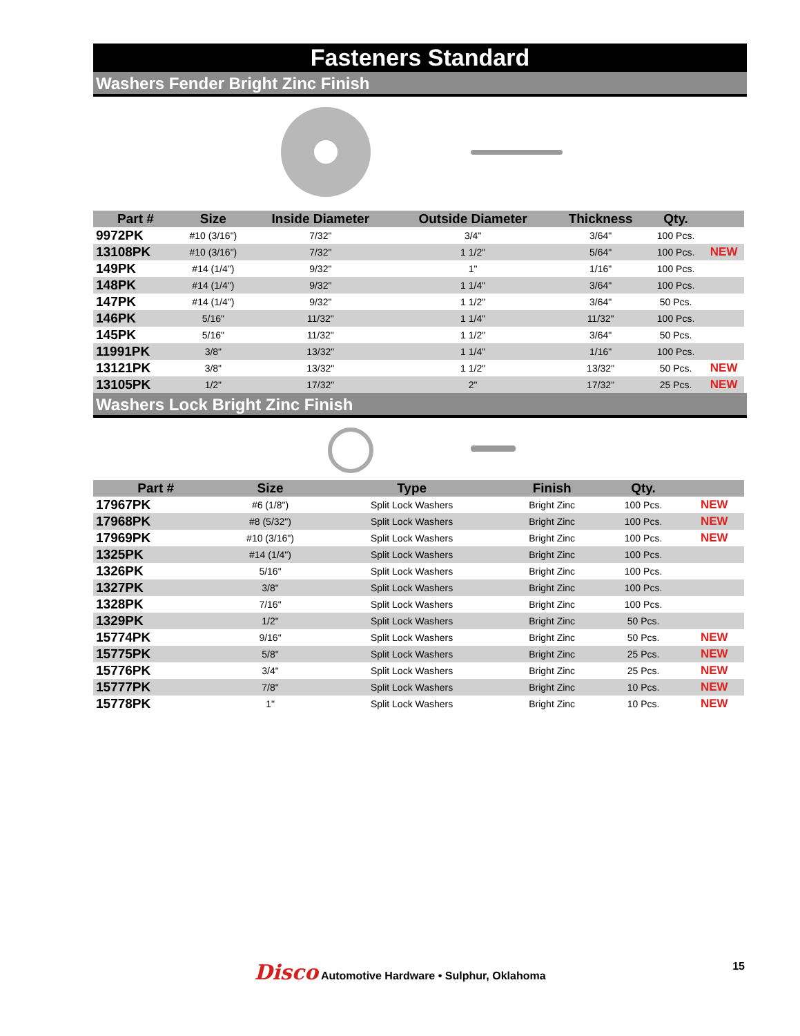Fasteners Standard
Washers Fender Bright Zinc Finish
| Part # | Size | Inside Diameter | Outside Diameter | Thickness | Qty. | |
| --- | --- | --- | --- | --- | --- | --- |
| 9972PK | #10 (3/16") | 7/32" | 3/4" | 3/64" | 100 Pcs. | |
| 13108PK | #10 (3/16") | 7/32" | 1 1/2" | 5/64" | 100 Pcs. | NEW |
| 149PK | #14 (1/4") | 9/32" | 1" | 1/16" | 100 Pcs. | |
| 148PK | #14 (1/4") | 9/32" | 1 1/4" | 3/64" | 100 Pcs. | |
| 147PK | #14 (1/4") | 9/32" | 1 1/2" | 3/64" | 50 Pcs. | |
| 146PK | 5/16" | 11/32" | 1 1/4" | 11/32" | 100 Pcs. | |
| 145PK | 5/16" | 11/32" | 1 1/2" | 3/64" | 50 Pcs. | |
| 11991PK | 3/8" | 13/32" | 1 1/4" | 1/16" | 100 Pcs. | |
| 13121PK | 3/8" | 13/32" | 1 1/2" | 13/32" | 50 Pcs. | NEW |
| 13105PK | 1/2" | 17/32" | 2" | 17/32" | 25 Pcs. | NEW |
Washers Lock Bright Zinc Finish
| Part # | Size | Type | Finish | Qty. | |
| --- | --- | --- | --- | --- | --- |
| 17967PK | #6 (1/8") | Split Lock Washers | Bright Zinc | 100 Pcs. | NEW |
| 17968PK | #8 (5/32") | Split Lock Washers | Bright Zinc | 100 Pcs. | NEW |
| 17969PK | #10 (3/16") | Split Lock Washers | Bright Zinc | 100 Pcs. | NEW |
| 1325PK | #14 (1/4") | Split Lock Washers | Bright Zinc | 100 Pcs. | |
| 1326PK | 5/16" | Split Lock Washers | Bright Zinc | 100 Pcs. | |
| 1327PK | 3/8" | Split Lock Washers | Bright Zinc | 100 Pcs. | |
| 1328PK | 7/16" | Split Lock Washers | Bright Zinc | 100 Pcs. | |
| 1329PK | 1/2" | Split Lock Washers | Bright Zinc | 50 Pcs. | |
| 15774PK | 9/16" | Split Lock Washers | Bright Zinc | 50 Pcs. | NEW |
| 15775PK | 5/8" | Split Lock Washers | Bright Zinc | 25 Pcs. | NEW |
| 15776PK | 3/4" | Split Lock Washers | Bright Zinc | 25 Pcs. | NEW |
| 15777PK | 7/8" | Split Lock Washers | Bright Zinc | 10 Pcs. | NEW |
| 15778PK | 1" | Split Lock Washers | Bright Zinc | 10 Pcs. | NEW |
Disco Automotive Hardware • Sulphur, Oklahoma 15